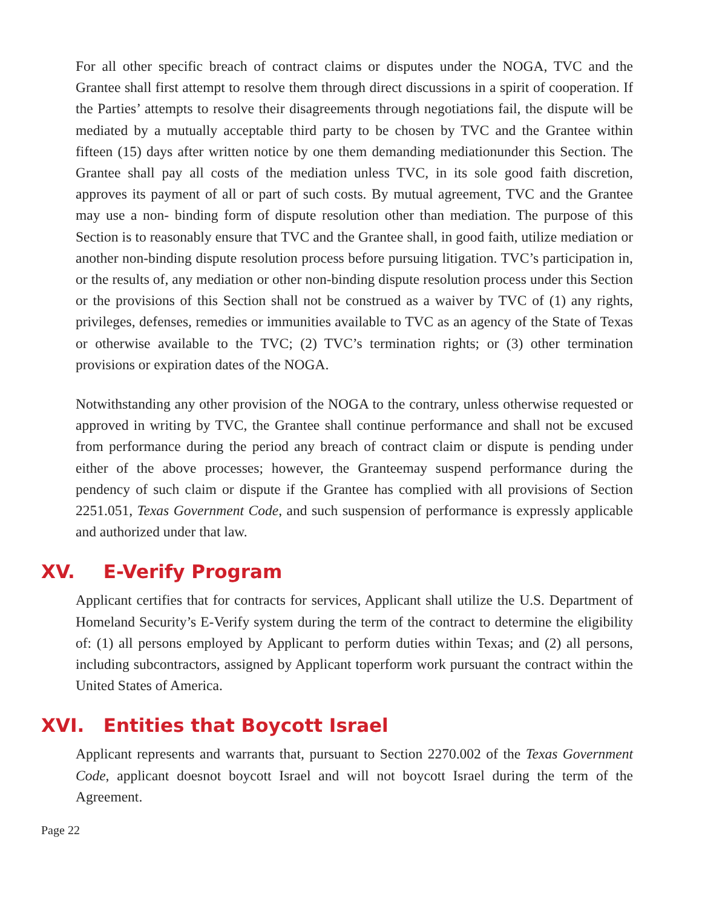For all other specific breach of contract claims or disputes under the NOGA, TVC and the Grantee shall first attempt to resolve them through direct discussions in a spirit of cooperation. If the Parties’ attempts to resolve their disagreements through negotiations fail, the dispute will be mediated by a mutually acceptable third party to be chosen by TVC and the Grantee within fifteen (15) days after written notice by one them demanding mediationunder this Section. The Grantee shall pay all costs of the mediation unless TVC, in its sole good faith discretion, approves its payment of all or part of such costs. By mutual agreement, TVC and the Grantee may use a non- binding form of dispute resolution other than mediation. The purpose of this Section is to reasonably ensure that TVC and the Grantee shall, in good faith, utilize mediation or another non-binding dispute resolution process before pursuing litigation. TVC’s participation in, or the results of, any mediation or other non-binding dispute resolution process under this Section or the provisions of this Section shall not be construed as a waiver by TVC of (1) any rights, privileges, defenses, remedies or immunities available to TVC as an agency of the State of Texas or otherwise available to the TVC; (2) TVC’s termination rights; or (3) other termination provisions or expiration dates of the NOGA.
Notwithstanding any other provision of the NOGA to the contrary, unless otherwise requested or approved in writing by TVC, the Grantee shall continue performance and shall not be excused from performance during the period any breach of contract claim or dispute is pending under either of the above processes; however, the Granteemay suspend performance during the pendency of such claim or dispute if the Grantee has complied with all provisions of Section 2251.051, Texas Government Code, and such suspension of performance is expressly applicable and authorized under that law.
XV. E-Verify Program
Applicant certifies that for contracts for services, Applicant shall utilize the U.S. Department of Homeland Security’s E-Verify system during the term of the contract to determine the eligibility of: (1) all persons employed by Applicant to perform duties within Texas; and (2) all persons, including subcontractors, assigned by Applicant toperform work pursuant the contract within the United States of America.
XVI. Entities that Boycott Israel
Applicant represents and warrants that, pursuant to Section 2270.002 of the Texas Government Code, applicant doesnot boycott Israel and will not boycott Israel during the term of the Agreement.
Page 22